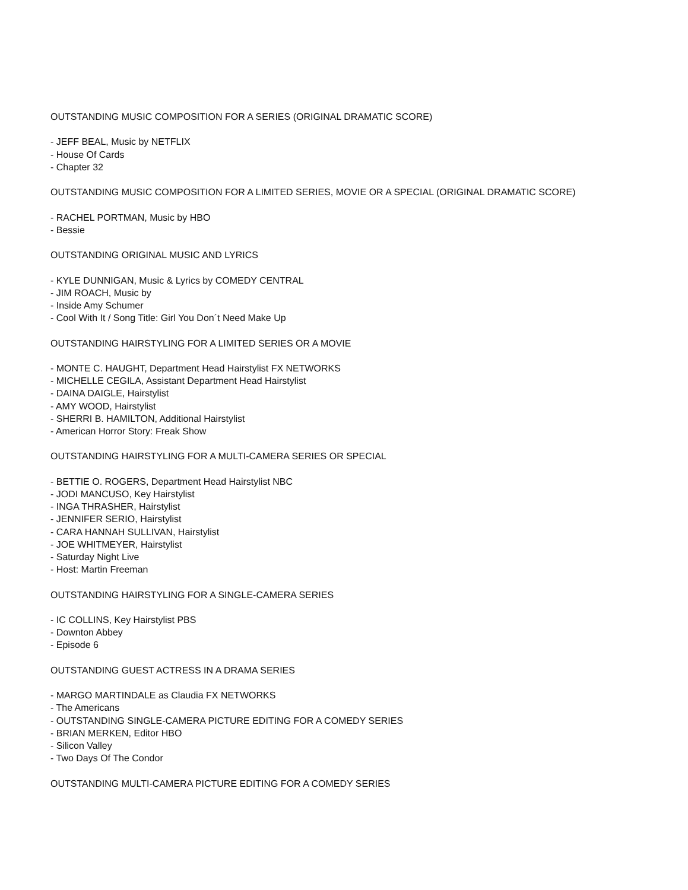OUTSTANDING MUSIC COMPOSITION FOR A SERIES (ORIGINAL DRAMATIC SCORE)
- JEFF BEAL, Music by NETFLIX
- House Of Cards
- Chapter 32
OUTSTANDING MUSIC COMPOSITION FOR A LIMITED SERIES, MOVIE OR A SPECIAL (ORIGINAL DRAMATIC SCORE)
- RACHEL PORTMAN, Music by HBO
- Bessie
OUTSTANDING ORIGINAL MUSIC AND LYRICS
- KYLE DUNNIGAN, Music & Lyrics by COMEDY CENTRAL
- JIM ROACH, Music by
- Inside Amy Schumer
- Cool With It / Song Title: Girl You Don´t Need Make Up
OUTSTANDING HAIRSTYLING FOR A LIMITED SERIES OR A MOVIE
- MONTE C. HAUGHT, Department Head Hairstylist FX NETWORKS
- MICHELLE CEGILA, Assistant Department Head Hairstylist
- DAINA DAIGLE, Hairstylist
- AMY WOOD, Hairstylist
- SHERRI B. HAMILTON, Additional Hairstylist
- American Horror Story: Freak Show
OUTSTANDING HAIRSTYLING FOR A MULTI-CAMERA SERIES OR SPECIAL
- BETTIE O. ROGERS, Department Head Hairstylist NBC
- JODI MANCUSO, Key Hairstylist
- INGA THRASHER, Hairstylist
- JENNIFER SERIO, Hairstylist
- CARA HANNAH SULLIVAN, Hairstylist
- JOE WHITMEYER, Hairstylist
- Saturday Night Live
- Host: Martin Freeman
OUTSTANDING HAIRSTYLING FOR A SINGLE-CAMERA SERIES
- IC COLLINS, Key Hairstylist PBS
- Downton Abbey
- Episode 6
OUTSTANDING GUEST ACTRESS IN A DRAMA SERIES
- MARGO MARTINDALE as Claudia FX NETWORKS
- The Americans
- OUTSTANDING SINGLE-CAMERA PICTURE EDITING FOR A COMEDY SERIES
- BRIAN MERKEN, Editor HBO
- Silicon Valley
- Two Days Of The Condor
OUTSTANDING MULTI-CAMERA PICTURE EDITING FOR A COMEDY SERIES